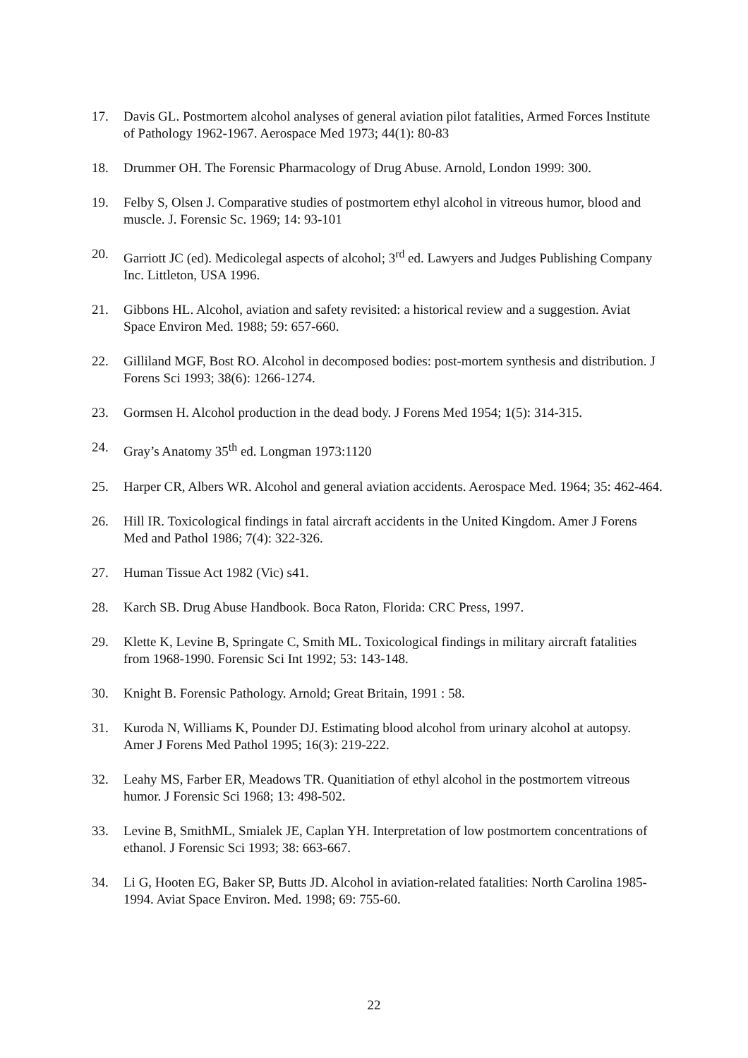17. Davis GL. Postmortem alcohol analyses of general aviation pilot fatalities, Armed Forces Institute of Pathology 1962-1967. Aerospace Med 1973; 44(1): 80-83
18. Drummer OH. The Forensic Pharmacology of Drug Abuse. Arnold, London 1999: 300.
19. Felby S, Olsen J. Comparative studies of postmortem ethyl alcohol in vitreous humor, blood and muscle. J. Forensic Sc. 1969; 14: 93-101
20. Garriott JC (ed). Medicolegal aspects of alcohol; 3<sup>rd</sup> ed. Lawyers and Judges Publishing Company Inc. Littleton, USA 1996.
21. Gibbons HL. Alcohol, aviation and safety revisited: a historical review and a suggestion. Aviat Space Environ Med. 1988; 59: 657-660.
22. Gilliland MGF, Bost RO. Alcohol in decomposed bodies: post-mortem synthesis and distribution. J Forens Sci 1993; 38(6): 1266-1274.
23. Gormsen H. Alcohol production in the dead body. J Forens Med 1954; 1(5): 314-315.
24. Gray’s Anatomy 35<sup>th</sup> ed. Longman 1973:1120
25. Harper CR, Albers WR. Alcohol and general aviation accidents. Aerospace Med. 1964; 35: 462-464.
26. Hill IR. Toxicological findings in fatal aircraft accidents in the United Kingdom. Amer J Forens Med and Pathol 1986; 7(4): 322-326.
27. Human Tissue Act 1982 (Vic) s41.
28. Karch SB. Drug Abuse Handbook. Boca Raton, Florida: CRC Press, 1997.
29. Klette K, Levine B, Springate C, Smith ML. Toxicological findings in military aircraft fatalities from 1968-1990. Forensic Sci Int 1992; 53: 143-148.
30. Knight B. Forensic Pathology. Arnold; Great Britain, 1991 : 58.
31. Kuroda N, Williams K, Pounder DJ. Estimating blood alcohol from urinary alcohol at autopsy. Amer J Forens Med Pathol 1995; 16(3): 219-222.
32. Leahy MS, Farber ER, Meadows TR. Quanitiation of ethyl alcohol in the postmortem vitreous humor. J Forensic Sci 1968; 13: 498-502.
33. Levine B, SmithML, Smialek JE, Caplan YH. Interpretation of low postmortem concentrations of ethanol. J Forensic Sci 1993; 38: 663-667.
34. Li G, Hooten EG, Baker SP, Butts JD. Alcohol in aviation-related fatalities: North Carolina 1985-1994. Aviat Space Environ. Med. 1998; 69: 755-60.
22